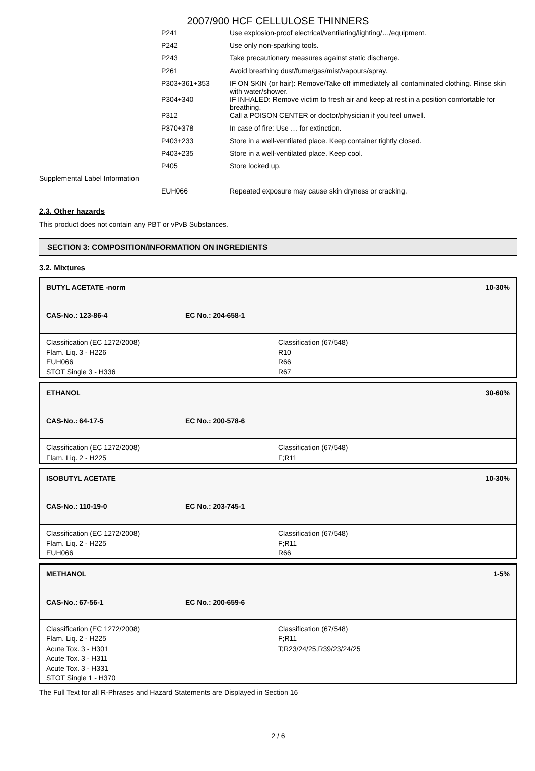2007/900 HCF CELLULOSE THINNERS
| | P241 | Use explosion-proof electrical/ventilating/lighting/…/equipment. |
| | P242 | Use only non-sparking tools. |
| | P243 | Take precautionary measures against static discharge. |
| | P261 | Avoid breathing dust/fume/gas/mist/vapours/spray. |
| | P303+361+353 | IF ON SKIN (or hair): Remove/Take off immediately all contaminated clothing. Rinse skin with water/shower. |
| | P304+340 | IF INHALED: Remove victim to fresh air and keep at rest in a position comfortable for breathing. |
| | P312 | Call a POISON CENTER or doctor/physician if you feel unwell. |
| | P370+378 | In case of fire: Use … for extinction. |
| | P403+233 | Store in a well-ventilated place. Keep container tightly closed. |
| | P403+235 | Store in a well-ventilated place. Keep cool. |
| | P405 | Store locked up. |
| Supplemental Label Information | | |
| | EUH066 | Repeated exposure may cause skin dryness or cracking. |
2.3. Other hazards
This product does not contain any PBT or vPvB Substances.
SECTION 3: COMPOSITION/INFORMATION ON INGREDIENTS
3.2. Mixtures
BUTYL ACETATE -norm 10-30%
CAS-No.: 123-86-4 EC No.: 204-658-1
Classification (EC 1272/2008)
Flam. Liq. 3 - H226
EUH066
STOT Single 3 - H336
Classification (67/548)
R10
R66
R67
ETHANOL 30-60%
CAS-No.: 64-17-5 EC No.: 200-578-6
Classification (EC 1272/2008)
Flam. Liq. 2 - H225
Classification (67/548)
F;R11
ISOBUTYL ACETATE 10-30%
CAS-No.: 110-19-0 EC No.: 203-745-1
Classification (EC 1272/2008)
Flam. Liq. 2 - H225
EUH066
Classification (67/548)
F;R11
R66
METHANOL 1-5%
CAS-No.: 67-56-1 EC No.: 200-659-6
Classification (EC 1272/2008)
Flam. Liq. 2 - H225
Acute Tox. 3 - H301
Acute Tox. 3 - H311
Acute Tox. 3 - H331
STOT Single 1 - H370
Classification (67/548)
F;R11
T;R23/24/25,R39/23/24/25
The Full Text for all R-Phrases and Hazard Statements are Displayed in Section 16
2 / 6